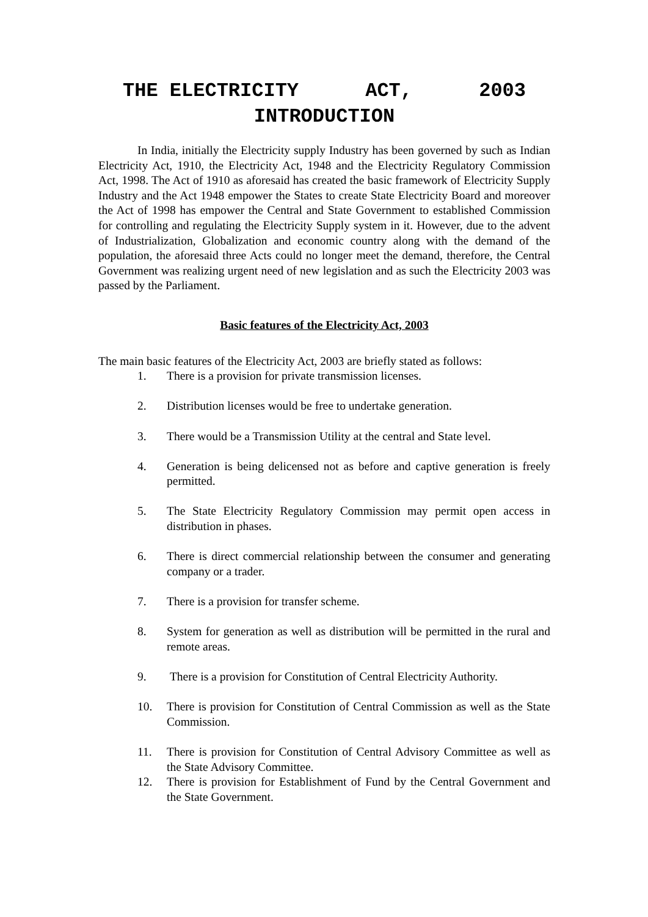THE ELECTRICITY ACT, 2003
INTRODUCTION
In India, initially the Electricity supply Industry has been governed by such as Indian Electricity Act, 1910, the Electricity Act, 1948 and the Electricity Regulatory Commission Act, 1998. The Act of 1910 as aforesaid has created the basic framework of Electricity Supply Industry and the Act 1948 empower the States to create State Electricity Board and moreover the Act of 1998 has empower the Central and State Government to established Commission for controlling and regulating the Electricity Supply system in it. However, due to the advent of Industrialization, Globalization and economic country along with the demand of the population, the aforesaid three Acts could no longer meet the demand, therefore, the Central Government was realizing urgent need of new legislation and as such the Electricity 2003 was passed by the Parliament.
Basic features of the Electricity Act, 2003
The main basic features of the Electricity Act, 2003 are briefly stated as follows:
1. There is a provision for private transmission licenses.
2. Distribution licenses would be free to undertake generation.
3. There would be a Transmission Utility at the central and State level.
4. Generation is being delicensed not as before and captive generation is freely permitted.
5. The State Electricity Regulatory Commission may permit open access in distribution in phases.
6. There is direct commercial relationship between the consumer and generating company or a trader.
7. There is a provision for transfer scheme.
8. System for generation as well as distribution will be permitted in the rural and remote areas.
9. There is a provision for Constitution of Central Electricity Authority.
10. There is provision for Constitution of Central Commission as well as the State Commission.
11. There is provision for Constitution of Central Advisory Committee as well as the State Advisory Committee.
12. There is provision for Establishment of Fund by the Central Government and the State Government.